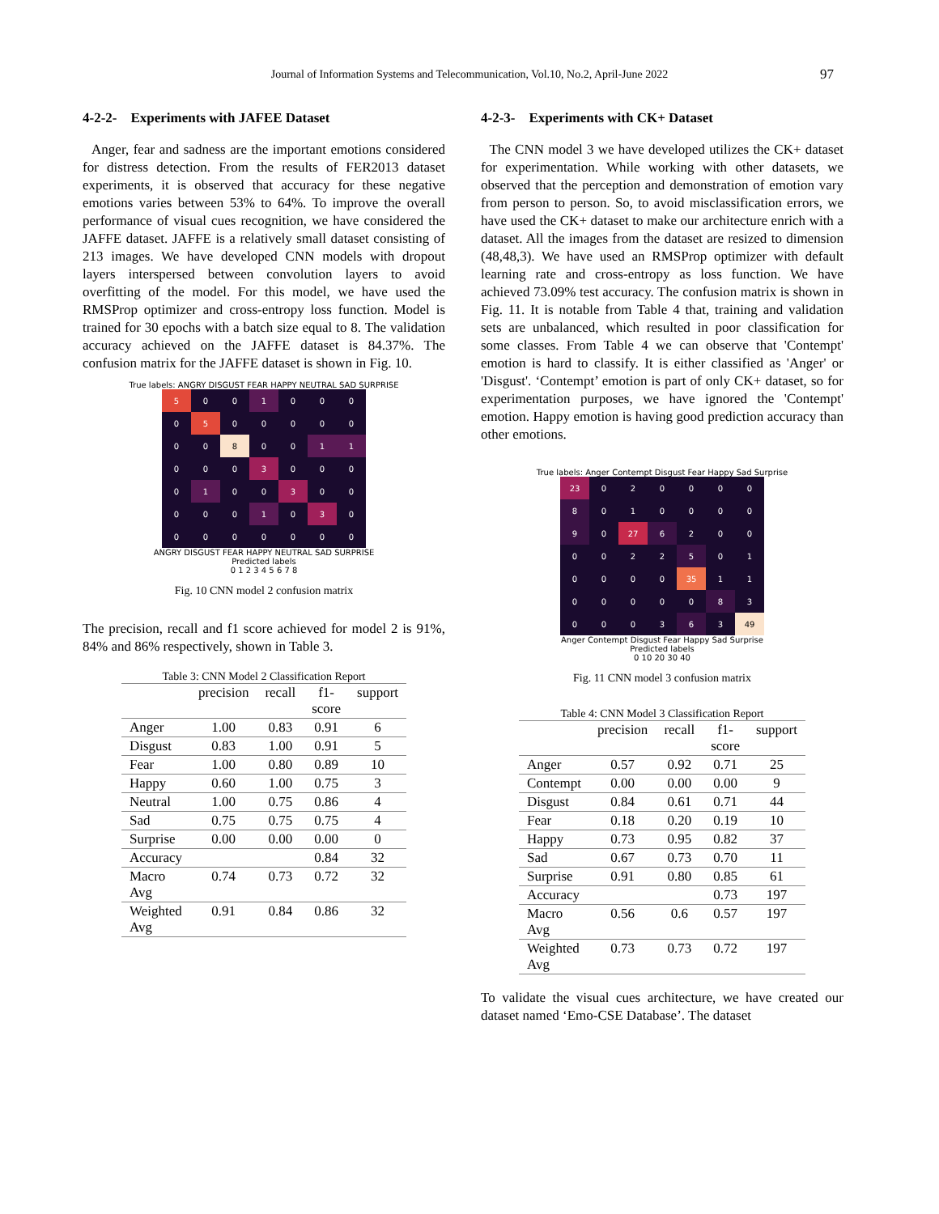Journal of Information Systems and Telecommunication, Vol.10, No.2, April-June 2022
97
4-2-2- Experiments with JAFEE Dataset
Anger, fear and sadness are the important emotions considered for distress detection. From the results of FER2013 dataset experiments, it is observed that accuracy for these negative emotions varies between 53% to 64%. To improve the overall performance of visual cues recognition, we have considered the JAFFE dataset. JAFFE is a relatively small dataset consisting of 213 images. We have developed CNN models with dropout layers interspersed between convolution layers to avoid overfitting of the model. For this model, we have used the RMSProp optimizer and cross-entropy loss function. Model is trained for 30 epochs with a batch size equal to 8. The validation accuracy achieved on the JAFFE dataset is 84.37%. The confusion matrix for the JAFFE dataset is shown in Fig. 10.
True labels: ANGRY DISGUST FEAR HAPPY NEUTRAL SAD SURPRISE
| 5 | 0 | 0 | 1 | 0 | 0 | 0 |
| 0 | 5 | 0 | 0 | 0 | 0 | 0 |
| 0 | 0 | 8 | 0 | 0 | 1 | 1 |
| 0 | 0 | 0 | 3 | 0 | 0 | 0 |
| 0 | 1 | 0 | 0 | 3 | 0 | 0 |
| 0 | 0 | 0 | 1 | 0 | 3 | 0 |
| 0 | 0 | 0 | 0 | 0 | 0 | 0 |
ANGRY DISGUST FEAR HAPPY NEUTRAL SAD SURPRISE
Predicted labels
0 1 2 3 4 5 6 7 8
Fig. 10 CNN model 2 confusion matrix
The precision, recall and f1 score achieved for model 2 is 91%, 84% and 86% respectively, shown in Table 3.
Table 3: CNN Model 2 Classification Report
| | precision | recall | f1- score | support |
| --- | --- | --- | --- | --- |
| Anger | 1.00 | 0.83 | 0.91 | 6 |
| Disgust | 0.83 | 1.00 | 0.91 | 5 |
| Fear | 1.00 | 0.80 | 0.89 | 10 |
| Happy | 0.60 | 1.00 | 0.75 | 3 |
| Neutral | 1.00 | 0.75 | 0.86 | 4 |
| Sad | 0.75 | 0.75 | 0.75 | 4 |
| Surprise | 0.00 | 0.00 | 0.00 | 0 |
| Accuracy | | | 0.84 | 32 |
| Macro Avg | 0.74 | 0.73 | 0.72 | 32 |
| Weighted Avg | 0.91 | 0.84 | 0.86 | 32 |
4-2-3- Experiments with CK+ Dataset
The CNN model 3 we have developed utilizes the CK+ dataset for experimentation. While working with other datasets, we observed that the perception and demonstration of emotion vary from person to person. So, to avoid misclassification errors, we have used the CK+ dataset to make our architecture enrich with a dataset. All the images from the dataset are resized to dimension (48,48,3). We have used an RMSProp optimizer with default learning rate and cross-entropy as loss function. We have achieved 73.09% test accuracy. The confusion matrix is shown in Fig. 11. It is notable from Table 4 that, training and validation sets are unbalanced, which resulted in poor classification for some classes. From Table 4 we can observe that 'Contempt' emotion is hard to classify. It is either classified as 'Anger' or 'Disgust'. ‘Contempt’ emotion is part of only CK+ dataset, so for experimentation purposes, we have ignored the 'Contempt' emotion. Happy emotion is having good prediction accuracy than other emotions.
True labels: Anger Contempt Disgust Fear Happy Sad Surprise
| 23 | 0 | 2 | 0 | 0 | 0 | 0 |
| 8 | 0 | 1 | 0 | 0 | 0 | 0 |
| 9 | 0 | 27 | 6 | 2 | 0 | 0 |
| 0 | 0 | 2 | 2 | 5 | 0 | 1 |
| 0 | 0 | 0 | 0 | 35 | 1 | 1 |
| 0 | 0 | 0 | 0 | 0 | 8 | 3 |
| 0 | 0 | 0 | 3 | 6 | 3 | 49 |
Anger Contempt Disgust Fear Happy Sad Surprise
Predicted labels
0 10 20 30 40
Fig. 11 CNN model 3 confusion matrix
Table 4: CNN Model 3 Classification Report
| | precision | recall | f1- score | support |
| --- | --- | --- | --- | --- |
| Anger | 0.57 | 0.92 | 0.71 | 25 |
| Contempt | 0.00 | 0.00 | 0.00 | 9 |
| Disgust | 0.84 | 0.61 | 0.71 | 44 |
| Fear | 0.18 | 0.20 | 0.19 | 10 |
| Happy | 0.73 | 0.95 | 0.82 | 37 |
| Sad | 0.67 | 0.73 | 0.70 | 11 |
| Surprise | 0.91 | 0.80 | 0.85 | 61 |
| Accuracy | | | 0.73 | 197 |
| Macro Avg | 0.56 | 0.6 | 0.57 | 197 |
| Weighted Avg | 0.73 | 0.73 | 0.72 | 197 |
To validate the visual cues architecture, we have created our dataset named ‘Emo-CSE Database’. The dataset